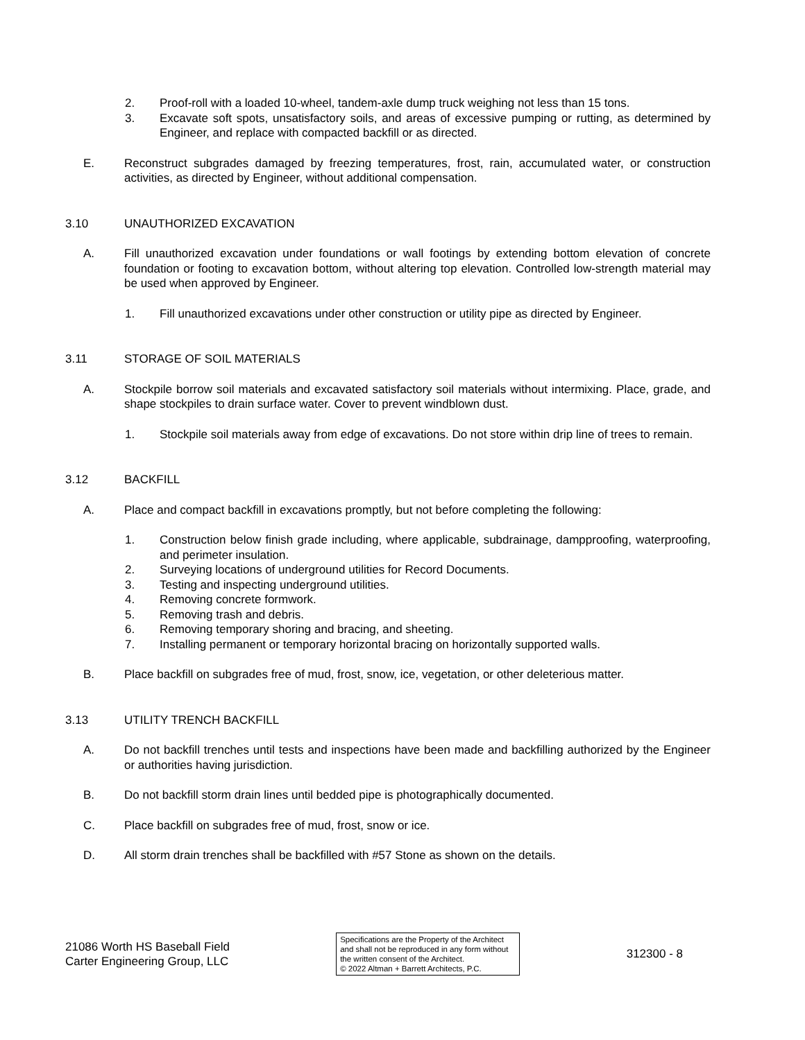2. Proof-roll with a loaded 10-wheel, tandem-axle dump truck weighing not less than 15 tons.
3. Excavate soft spots, unsatisfactory soils, and areas of excessive pumping or rutting, as determined by Engineer, and replace with compacted backfill or as directed.
E. Reconstruct subgrades damaged by freezing temperatures, frost, rain, accumulated water, or construction activities, as directed by Engineer, without additional compensation.
3.10 UNAUTHORIZED EXCAVATION
A. Fill unauthorized excavation under foundations or wall footings by extending bottom elevation of concrete foundation or footing to excavation bottom, without altering top elevation. Controlled low-strength material may be used when approved by Engineer.
1. Fill unauthorized excavations under other construction or utility pipe as directed by Engineer.
3.11 STORAGE OF SOIL MATERIALS
A. Stockpile borrow soil materials and excavated satisfactory soil materials without intermixing. Place, grade, and shape stockpiles to drain surface water. Cover to prevent windblown dust.
1. Stockpile soil materials away from edge of excavations. Do not store within drip line of trees to remain.
3.12 BACKFILL
A. Place and compact backfill in excavations promptly, but not before completing the following:
1. Construction below finish grade including, where applicable, subdrainage, dampproofing, waterproofing, and perimeter insulation.
2. Surveying locations of underground utilities for Record Documents.
3. Testing and inspecting underground utilities.
4. Removing concrete formwork.
5. Removing trash and debris.
6. Removing temporary shoring and bracing, and sheeting.
7. Installing permanent or temporary horizontal bracing on horizontally supported walls.
B. Place backfill on subgrades free of mud, frost, snow, ice, vegetation, or other deleterious matter.
3.13 UTILITY TRENCH BACKFILL
A. Do not backfill trenches until tests and inspections have been made and backfilling authorized by the Engineer or authorities having jurisdiction.
B. Do not backfill storm drain lines until bedded pipe is photographically documented.
C. Place backfill on subgrades free of mud, frost, snow or ice.
D. All storm drain trenches shall be backfilled with #57 Stone as shown on the details.
21086 Worth HS Baseball Field
Carter Engineering Group, LLC
Specifications are the Property of the Architect
and shall not be reproduced in any form without
the written consent of the Architect.
© 2022 Altman + Barrett Architects, P.C.
312300 - 8